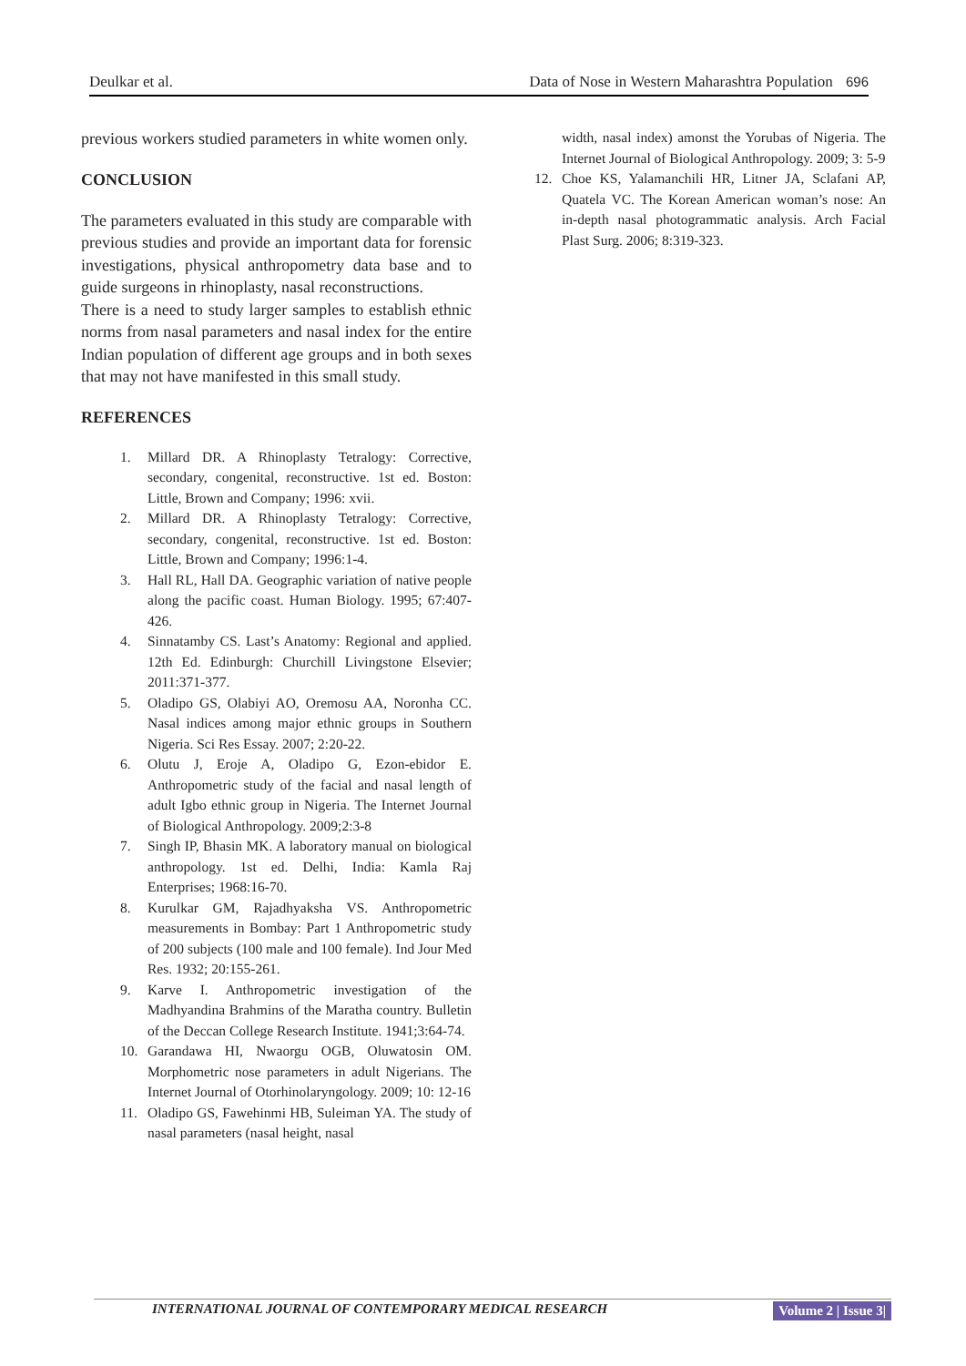Deulkar et al. Data of Nose in Western Maharashtra Population 696
previous workers studied parameters in white women only.
CONCLUSION
The parameters evaluated in this study are comparable with previous studies and provide an important data for forensic investigations, physical anthropometry data base and to guide surgeons in rhinoplasty, nasal reconstructions.
There is a need to study larger samples to establish ethnic norms from nasal parameters and nasal index for the entire Indian population of different age groups and in both sexes that may not have manifested in this small study.
REFERENCES
1. Millard DR. A Rhinoplasty Tetralogy: Corrective, secondary, congenital, reconstructive. 1st ed. Boston: Little, Brown and Company; 1996: xvii.
2. Millard DR. A Rhinoplasty Tetralogy: Corrective, secondary, congenital, reconstructive. 1st ed. Boston: Little, Brown and Company; 1996:1-4.
3. Hall RL, Hall DA. Geographic variation of native people along the pacific coast. Human Biology. 1995; 67:407-426.
4. Sinnatamby CS. Last’s Anatomy: Regional and applied. 12th Ed. Edinburgh: Churchill Livingstone Elsevier; 2011:371-377.
5. Oladipo GS, Olabiyi AO, Oremosu AA, Noronha CC. Nasal indices among major ethnic groups in Southern Nigeria. Sci Res Essay. 2007; 2:20-22.
6. Olutu J, Eroje A, Oladipo G, Ezon-ebidor E. Anthropometric study of the facial and nasal length of adult Igbo ethnic group in Nigeria. The Internet Journal of Biological Anthropology. 2009;2:3-8
7. Singh IP, Bhasin MK. A laboratory manual on biological anthropology. 1st ed. Delhi, India: Kamla Raj Enterprises; 1968:16-70.
8. Kurulkar GM, Rajadhyaksha VS. Anthropometric measurements in Bombay: Part 1 Anthropometric study of 200 subjects (100 male and 100 female). Ind Jour Med Res. 1932; 20:155-261.
9. Karve I. Anthropometric investigation of the Madhyandina Brahmins of the Maratha country. Bulletin of the Deccan College Research Institute. 1941;3:64-74.
10. Garandawa HI, Nwaorgu OGB, Oluwatosin OM. Morphometric nose parameters in adult Nigerians. The Internet Journal of Otorhinolaryngology. 2009; 10: 12-16
11. Oladipo GS, Fawehinmi HB, Suleiman YA. The study of nasal parameters (nasal height, nasal
width, nasal index) amonst the Yorubas of Nigeria. The Internet Journal of Biological Anthropology. 2009; 3: 5-9
12. Choe KS, Yalamanchili HR, Litner JA, Sclafani AP, Quatela VC. The Korean American woman’s nose: An in-depth nasal photogrammatic analysis. Arch Facial Plast Surg. 2006; 8:319-323.
INTERNATIONAL JOURNAL OF CONTEMPORARY MEDICAL RESEARCH Volume 2 | Issue 3|